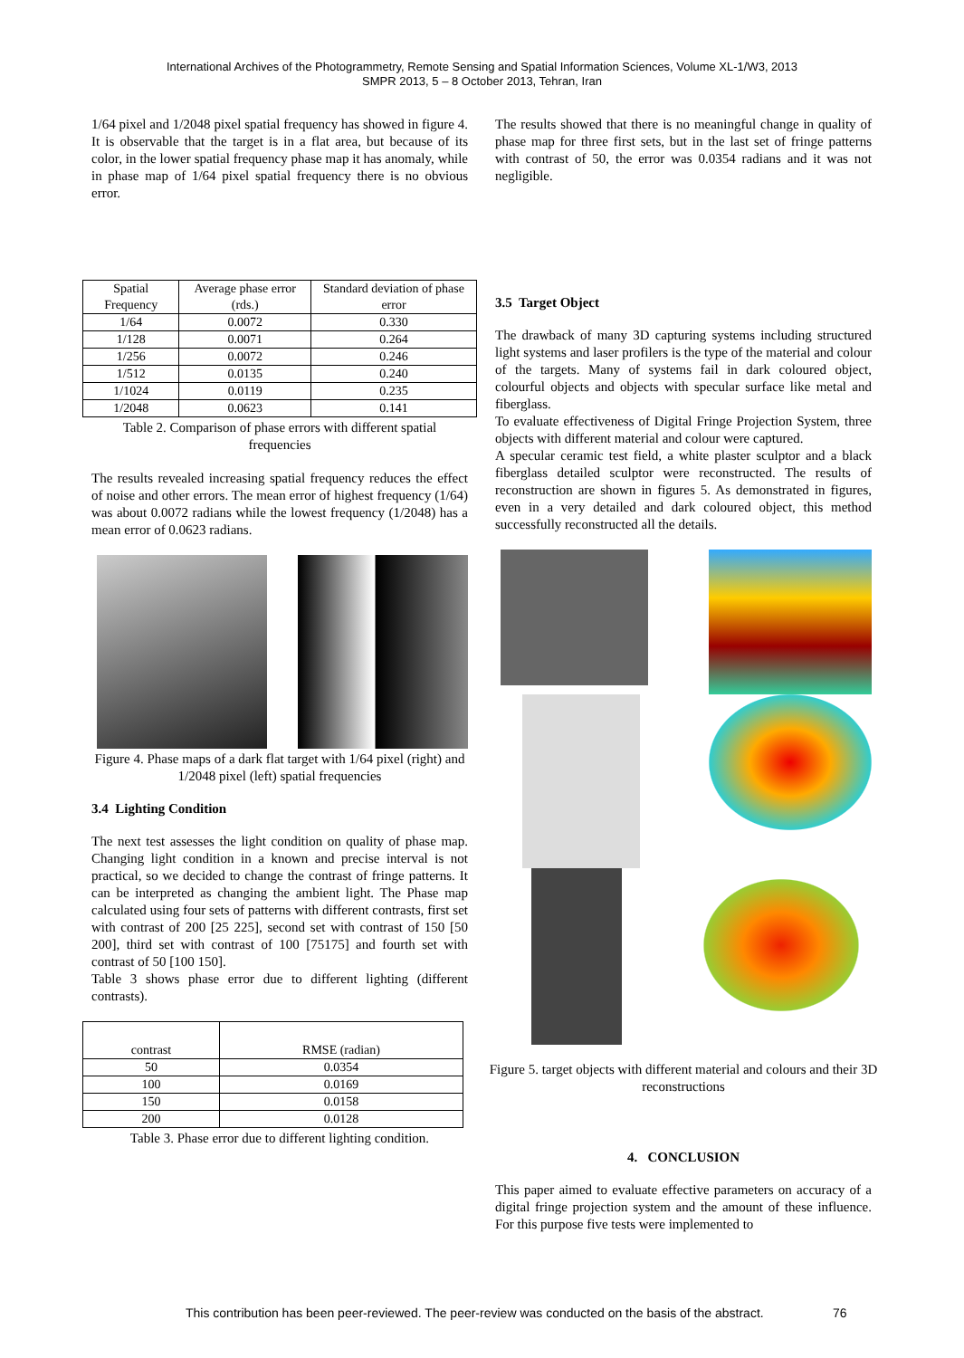International Archives of the Photogrammetry, Remote Sensing and Spatial Information Sciences, Volume XL-1/W3, 2013
SMPR 2013, 5 – 8 October 2013, Tehran, Iran
1/64 pixel and 1/2048 pixel spatial frequency has showed in figure 4. It is observable that the target is in a flat area, but because of its color, in the lower spatial frequency phase map it has anomaly, while in phase map of 1/64 pixel spatial frequency there is no obvious error.
| Spatial Frequency | Average phase error (rds.) | Standard deviation of phase error |
| --- | --- | --- |
| 1/64 | 0.0072 | 0.330 |
| 1/128 | 0.0071 | 0.264 |
| 1/256 | 0.0072 | 0.246 |
| 1/512 | 0.0135 | 0.240 |
| 1/1024 | 0.0119 | 0.235 |
| 1/2048 | 0.0623 | 0.141 |
Table 2. Comparison of phase errors with different spatial frequencies
The results revealed increasing spatial frequency reduces the effect of noise and other errors. The mean error of highest frequency (1/64) was about 0.0072 radians while the lowest frequency (1/2048) has a mean error of 0.0623 radians.
Figure 4. Phase maps of a dark flat target with 1/64 pixel (right) and 1/2048 pixel (left) spatial frequencies
3.4 Lighting Condition
The next test assesses the light condition on quality of phase map. Changing light condition in a known and precise interval is not practical, so we decided to change the contrast of fringe patterns. It can be interpreted as changing the ambient light. The Phase map calculated using four sets of patterns with different contrasts, first set with contrast of 200 [25 225], second set with contrast of 150 [50 200], third set with contrast of 100 [75175] and fourth set with contrast of 50 [100 150].
Table 3 shows phase error due to different lighting (different contrasts).
| contrast | RMSE (radian) |
| --- | --- |
| 50 | 0.0354 |
| 100 | 0.0169 |
| 150 | 0.0158 |
| 200 | 0.0128 |
Table 3. Phase error due to different lighting condition.
The results showed that there is no meaningful change in quality of phase map for three first sets, but in the last set of fringe patterns with contrast of 50, the error was 0.0354 radians and it was not negligible.
3.5 Target Object
The drawback of many 3D capturing systems including structured light systems and laser profilers is the type of the material and colour of the targets. Many of systems fail in dark coloured object, colourful objects and objects with specular surface like metal and fiberglass.
To evaluate effectiveness of Digital Fringe Projection System, three objects with different material and colour were captured.
A specular ceramic test field, a white plaster sculptor and a black fiberglass detailed sculptor were reconstructed. The results of reconstruction are shown in figures 5. As demonstrated in figures, even in a very detailed and dark coloured object, this method successfully reconstructed all the details.
Figure 5. target objects with different material and colours and their 3D reconstructions
4. CONCLUSION
This paper aimed to evaluate effective parameters on accuracy of a digital fringe projection system and the amount of these influence. For this purpose five tests were implemented to
This contribution has been peer-reviewed. The peer-review was conducted on the basis of the abstract.
76